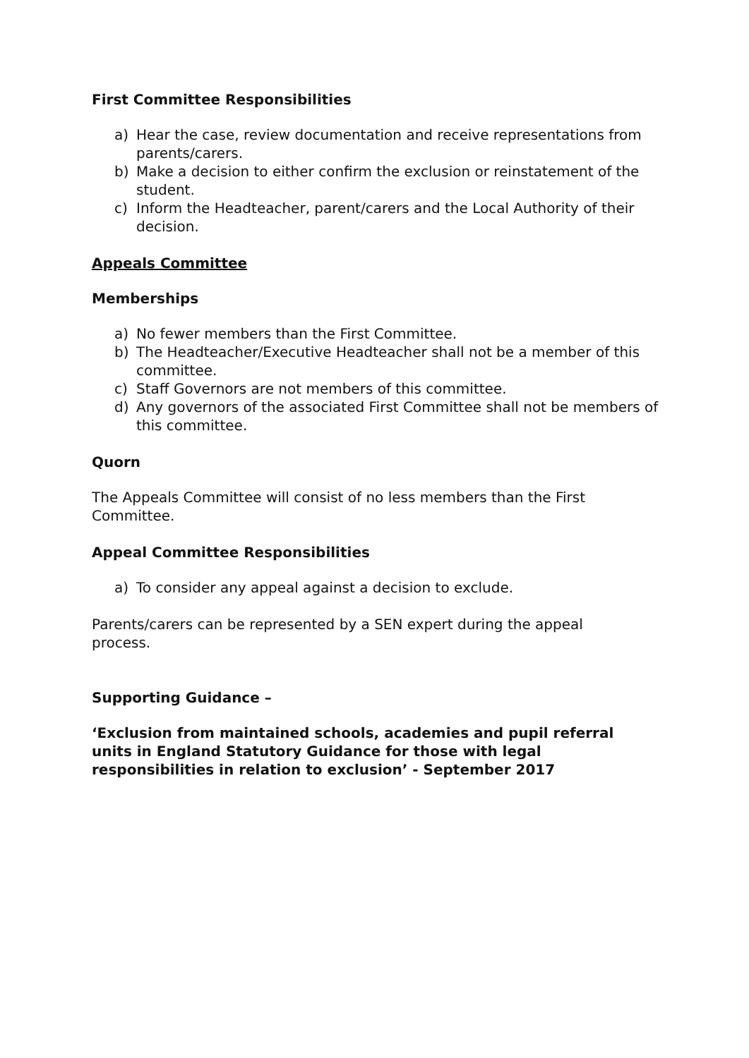First Committee Responsibilities
a) Hear the case, review documentation and receive representations from parents/carers.
b) Make a decision to either confirm the exclusion or reinstatement of the student.
c) Inform the Headteacher, parent/carers and the Local Authority of their decision.
Appeals Committee
Memberships
a) No fewer members than the First Committee.
b) The Headteacher/Executive Headteacher shall not be a member of this committee.
c) Staff Governors are not members of this committee.
d) Any governors of the associated First Committee shall not be members of this committee.
Quorn
The Appeals Committee will consist of no less members than the First
Committee.
Appeal Committee Responsibilities
a) To consider any appeal against a decision to exclude.
Parents/carers can be represented by a SEN expert during the appeal
process.
Supporting Guidance –
‘Exclusion from maintained schools, academies and pupil referral units in England Statutory Guidance for those with legal responsibilities in relation to exclusion’ - September 2017